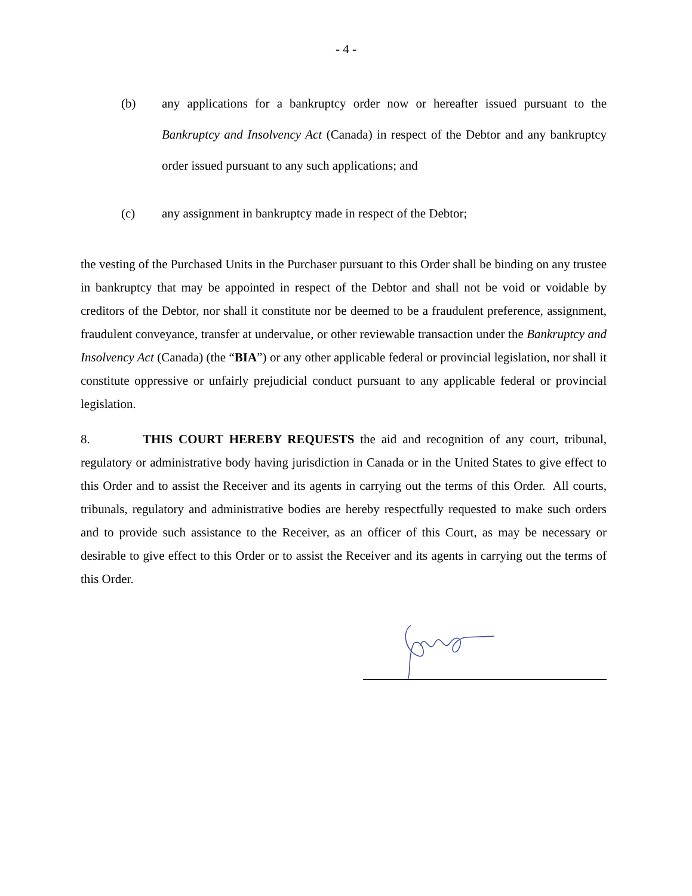- 4 -
(b) any applications for a bankruptcy order now or hereafter issued pursuant to the Bankruptcy and Insolvency Act (Canada) in respect of the Debtor and any bankruptcy order issued pursuant to any such applications; and
(c) any assignment in bankruptcy made in respect of the Debtor;
the vesting of the Purchased Units in the Purchaser pursuant to this Order shall be binding on any trustee in bankruptcy that may be appointed in respect of the Debtor and shall not be void or voidable by creditors of the Debtor, nor shall it constitute nor be deemed to be a fraudulent preference, assignment, fraudulent conveyance, transfer at undervalue, or other reviewable transaction under the Bankruptcy and Insolvency Act (Canada) (the “BIA”) or any other applicable federal or provincial legislation, nor shall it constitute oppressive or unfairly prejudicial conduct pursuant to any applicable federal or provincial legislation.
8. THIS COURT HEREBY REQUESTS the aid and recognition of any court, tribunal, regulatory or administrative body having jurisdiction in Canada or in the United States to give effect to this Order and to assist the Receiver and its agents in carrying out the terms of this Order. All courts, tribunals, regulatory and administrative bodies are hereby respectfully requested to make such orders and to provide such assistance to the Receiver, as an officer of this Court, as may be necessary or desirable to give effect to this Order or to assist the Receiver and its agents in carrying out the terms of this Order.